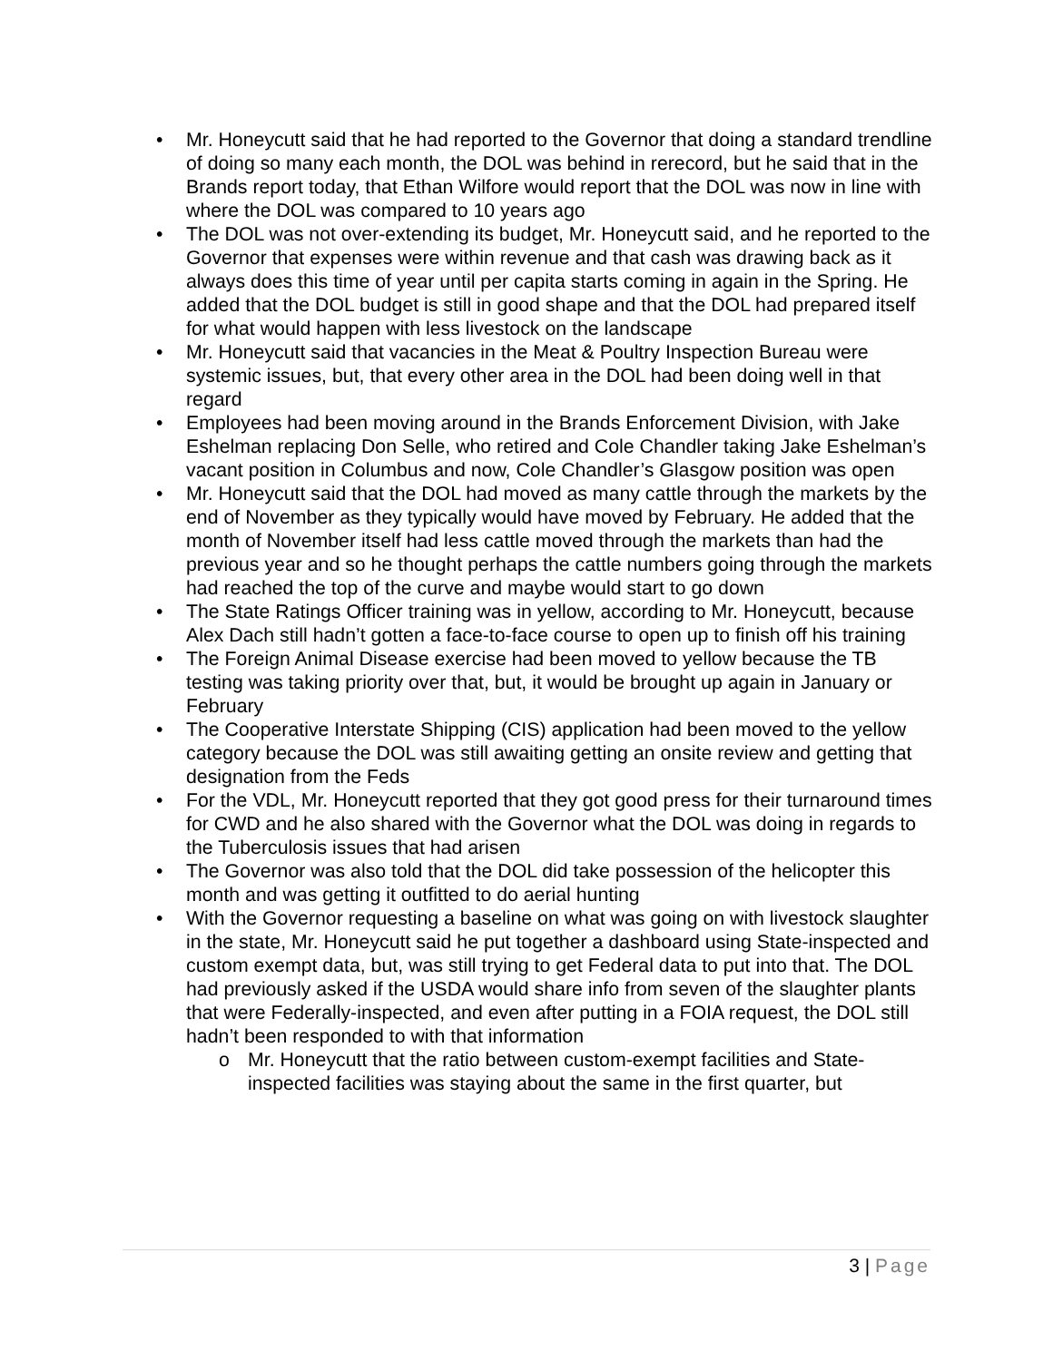• Mr. Honeycutt said that he had reported to the Governor that doing a standard trendline of doing so many each month, the DOL was behind in rerecord, but he said that in the Brands report today, that Ethan Wilfore would report that the DOL was now in line with where the DOL was compared to 10 years ago
• The DOL was not over-extending its budget, Mr. Honeycutt said, and he reported to the Governor that expenses were within revenue and that cash was drawing back as it always does this time of year until per capita starts coming in again in the Spring. He added that the DOL budget is still in good shape and that the DOL had prepared itself for what would happen with less livestock on the landscape
• Mr. Honeycutt said that vacancies in the Meat & Poultry Inspection Bureau were systemic issues, but, that every other area in the DOL had been doing well in that regard
• Employees had been moving around in the Brands Enforcement Division, with Jake Eshelman replacing Don Selle, who retired and Cole Chandler taking Jake Eshelman’s vacant position in Columbus and now, Cole Chandler’s Glasgow position was open
• Mr. Honeycutt said that the DOL had moved as many cattle through the markets by the end of November as they typically would have moved by February. He added that the month of November itself had less cattle moved through the markets than had the previous year and so he thought perhaps the cattle numbers going through the markets had reached the top of the curve and maybe would start to go down
• The State Ratings Officer training was in yellow, according to Mr. Honeycutt, because Alex Dach still hadn’t gotten a face-to-face course to open up to finish off his training
• The Foreign Animal Disease exercise had been moved to yellow because the TB testing was taking priority over that, but, it would be brought up again in January or February
• The Cooperative Interstate Shipping (CIS) application had been moved to the yellow category because the DOL was still awaiting getting an onsite review and getting that designation from the Feds
• For the VDL, Mr. Honeycutt reported that they got good press for their turnaround times for CWD and he also shared with the Governor what the DOL was doing in regards to the Tuberculosis issues that had arisen
• The Governor was also told that the DOL did take possession of the helicopter this month and was getting it outfitted to do aerial hunting
• With the Governor requesting a baseline on what was going on with livestock slaughter in the state, Mr. Honeycutt said he put together a dashboard using State-inspected and custom exempt data, but, was still trying to get Federal data to put into that. The DOL had previously asked if the USDA would share info from seven of the slaughter plants that were Federally-inspected, and even after putting in a FOIA request, the DOL still hadn’t been responded to with that information
o Mr. Honeycutt that the ratio between custom-exempt facilities and State-inspected facilities was staying about the same in the first quarter, but
3 | Page